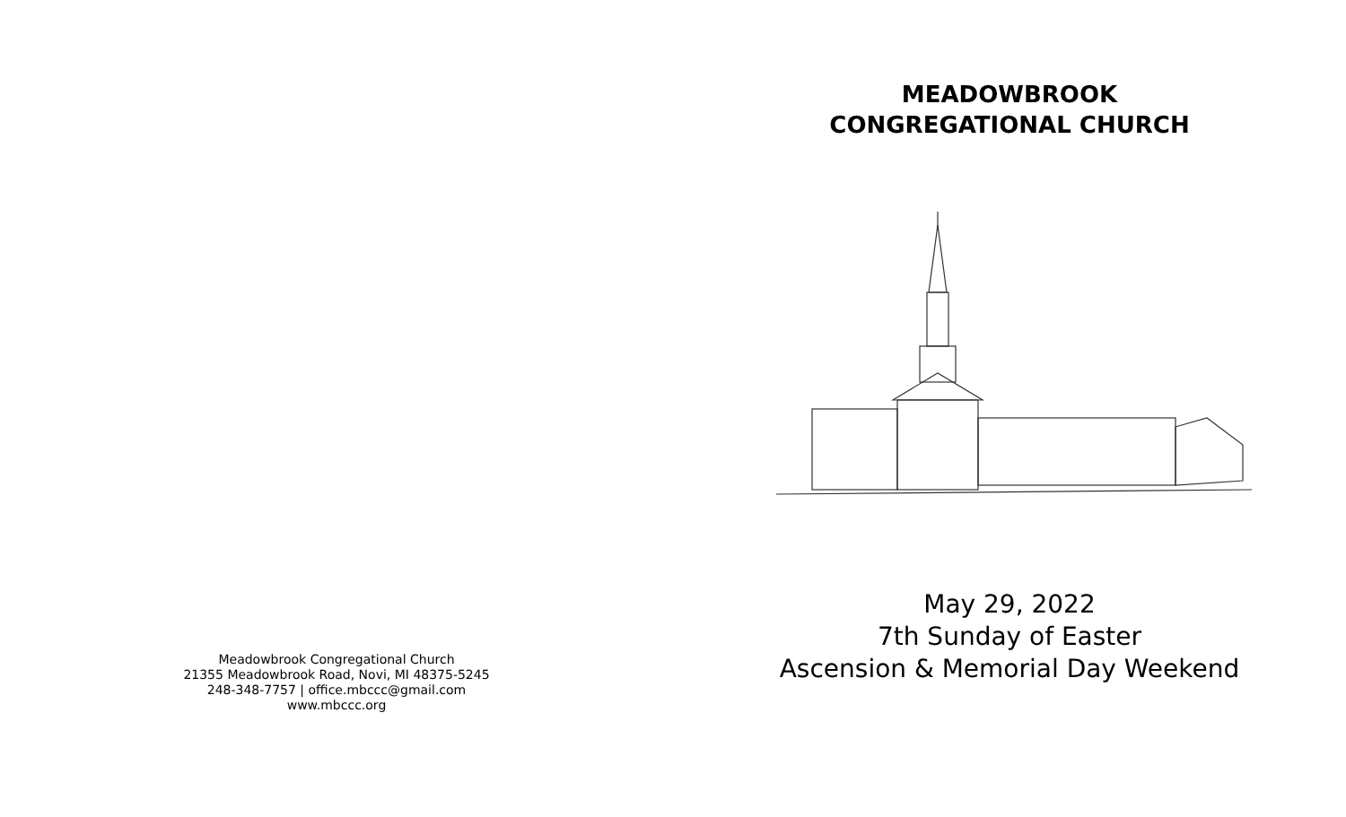Meadowbrook Congregational Church
21355 Meadowbrook Road, Novi, MI 48375-5245
248-348-7757 | office.mbccc@gmail.com
www.mbccc.org
MEADOWBROOK
CONGREGATIONAL CHURCH
May 29, 2022
7th Sunday of Easter
Ascension & Memorial Day Weekend